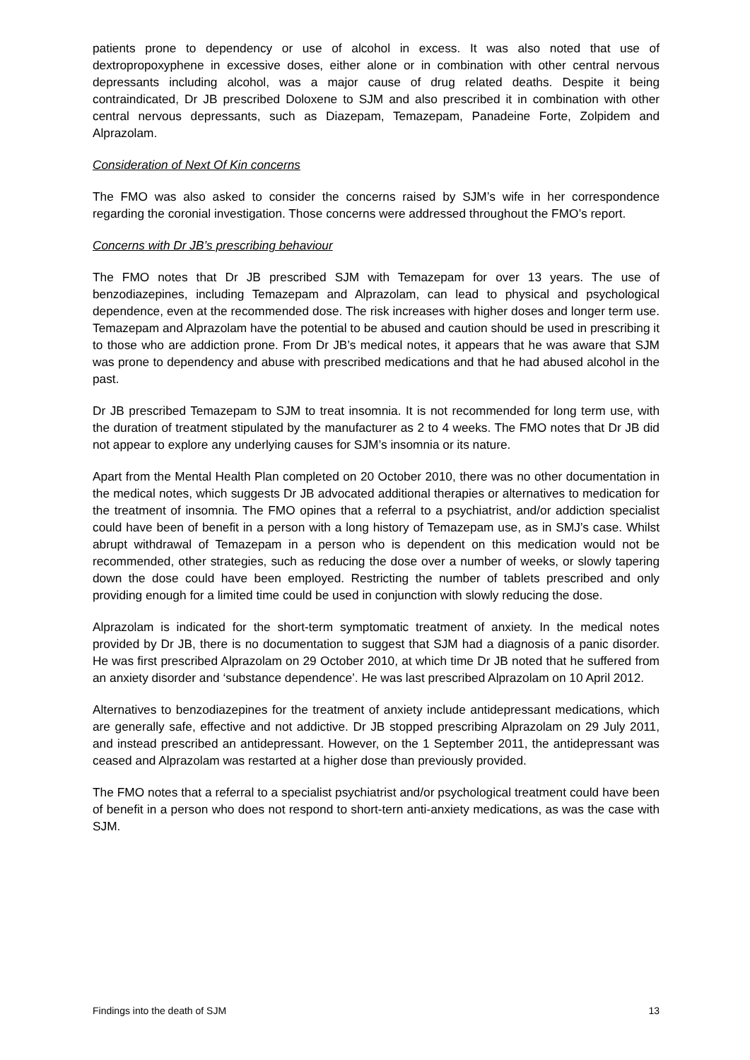patients prone to dependency or use of alcohol in excess. It was also noted that use of dextropropoxyphene in excessive doses, either alone or in combination with other central nervous depressants including alcohol, was a major cause of drug related deaths. Despite it being contraindicated, Dr JB prescribed Doloxene to SJM and also prescribed it in combination with other central nervous depressants, such as Diazepam, Temazepam, Panadeine Forte, Zolpidem and Alprazolam.
Consideration of Next Of Kin concerns
The FMO was also asked to consider the concerns raised by SJM’s wife in her correspondence regarding the coronial investigation. Those concerns were addressed throughout the FMO’s report.
Concerns with Dr JB’s prescribing behaviour
The FMO notes that Dr JB prescribed SJM with Temazepam for over 13 years. The use of benzodiazepines, including Temazepam and Alprazolam, can lead to physical and psychological dependence, even at the recommended dose. The risk increases with higher doses and longer term use. Temazepam and Alprazolam have the potential to be abused and caution should be used in prescribing it to those who are addiction prone. From Dr JB’s medical notes, it appears that he was aware that SJM was prone to dependency and abuse with prescribed medications and that he had abused alcohol in the past.
Dr JB prescribed Temazepam to SJM to treat insomnia. It is not recommended for long term use, with the duration of treatment stipulated by the manufacturer as 2 to 4 weeks. The FMO notes that Dr JB did not appear to explore any underlying causes for SJM’s insomnia or its nature.
Apart from the Mental Health Plan completed on 20 October 2010, there was no other documentation in the medical notes, which suggests Dr JB advocated additional therapies or alternatives to medication for the treatment of insomnia. The FMO opines that a referral to a psychiatrist, and/or addiction specialist could have been of benefit in a person with a long history of Temazepam use, as in SMJ’s case. Whilst abrupt withdrawal of Temazepam in a person who is dependent on this medication would not be recommended, other strategies, such as reducing the dose over a number of weeks, or slowly tapering down the dose could have been employed. Restricting the number of tablets prescribed and only providing enough for a limited time could be used in conjunction with slowly reducing the dose.
Alprazolam is indicated for the short-term symptomatic treatment of anxiety. In the medical notes provided by Dr JB, there is no documentation to suggest that SJM had a diagnosis of a panic disorder. He was first prescribed Alprazolam on 29 October 2010, at which time Dr JB noted that he suffered from an anxiety disorder and ‘substance dependence’. He was last prescribed Alprazolam on 10 April 2012.
Alternatives to benzodiazepines for the treatment of anxiety include antidepressant medications, which are generally safe, effective and not addictive. Dr JB stopped prescribing Alprazolam on 29 July 2011, and instead prescribed an antidepressant. However, on the 1 September 2011, the antidepressant was ceased and Alprazolam was restarted at a higher dose than previously provided.
The FMO notes that a referral to a specialist psychiatrist and/or psychological treatment could have been of benefit in a person who does not respond to short-tern anti-anxiety medications, as was the case with SJM.
Findings into the death of SJM 13